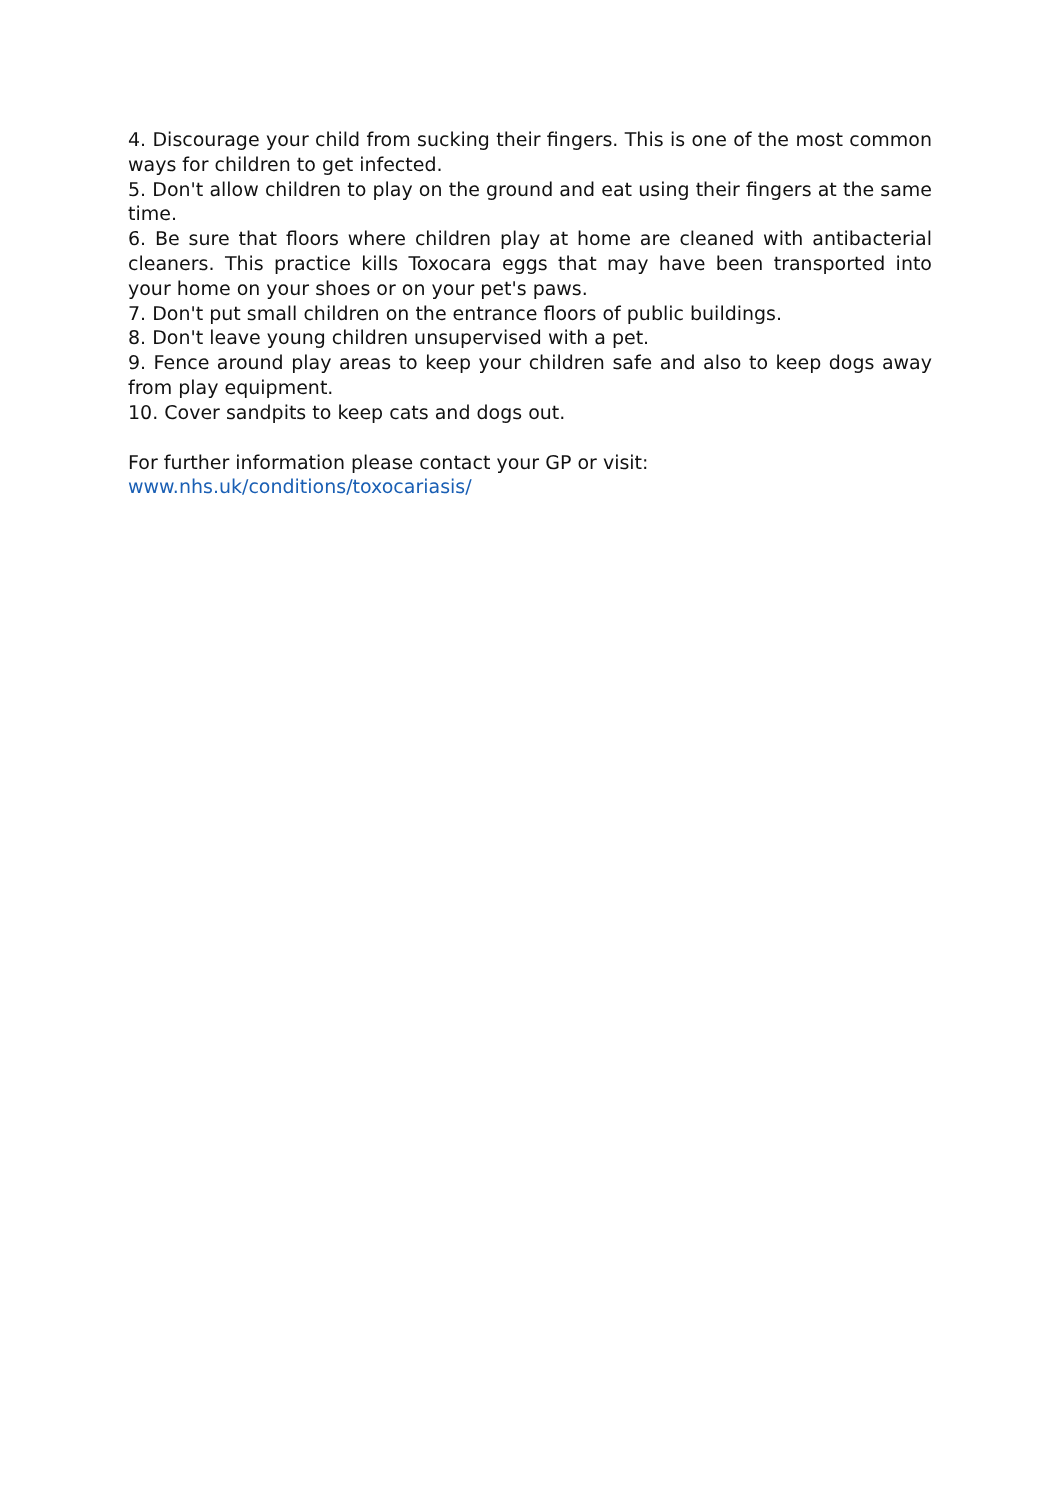4. Discourage your child from sucking their fingers. This is one of the most common ways for children to get infected.
5. Don't allow children to play on the ground and eat using their fingers at the same time.
6. Be sure that floors where children play at home are cleaned with antibacterial cleaners. This practice kills Toxocara eggs that may have been transported into your home on your shoes or on your pet's paws.
7. Don't put small children on the entrance floors of public buildings.
8. Don't leave young children unsupervised with a pet.
9. Fence around play areas to keep your children safe and also to keep dogs away from play equipment.
10. Cover sandpits to keep cats and dogs out.
For further information please contact your GP or visit:
www.nhs.uk/conditions/toxocariasis/